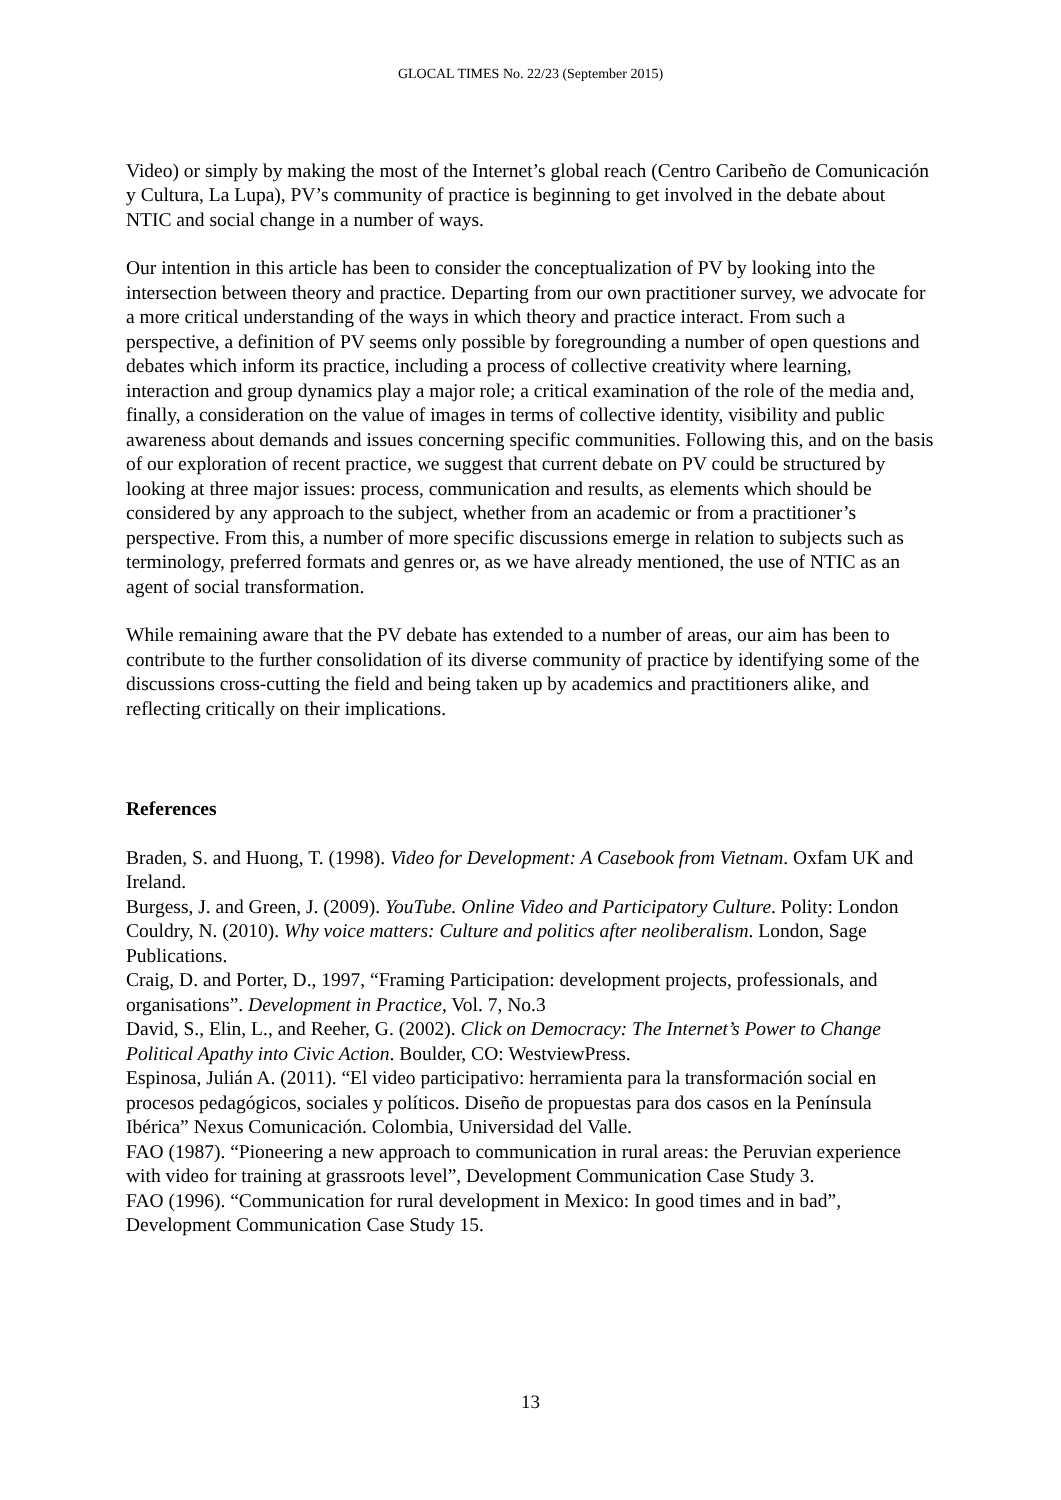GLOCAL TIMES No. 22/23 (September 2015)
Video) or simply by making the most of the Internet’s global reach (Centro Caribeño de Comunicación y Cultura, La Lupa), PV’s community of practice is beginning to get involved in the debate about NTIC and social change in a number of ways.
Our intention in this article has been to consider the conceptualization of PV by looking into the intersection between theory and practice. Departing from our own practitioner survey, we advocate for a more critical understanding of the ways in which theory and practice interact. From such a perspective, a definition of PV seems only possible by foregrounding a number of open questions and debates which inform its practice, including a process of collective creativity where learning, interaction and group dynamics play a major role; a critical examination of the role of the media and, finally, a consideration on the value of images in terms of collective identity, visibility and public awareness about demands and issues concerning specific communities. Following this, and on the basis of our exploration of recent practice, we suggest that current debate on PV could be structured by looking at three major issues: process, communication and results, as elements which should be considered by any approach to the subject, whether from an academic or from a practitioner’s perspective. From this, a number of more specific discussions emerge in relation to subjects such as terminology, preferred formats and genres or, as we have already mentioned, the use of NTIC as an agent of social transformation.
While remaining aware that the PV debate has extended to a number of areas, our aim has been to contribute to the further consolidation of its diverse community of practice by identifying some of the discussions cross-cutting the field and being taken up by academics and practitioners alike, and reflecting critically on their implications.
References
Braden, S. and Huong, T. (1998). Video for Development: A Casebook from Vietnam. Oxfam UK and Ireland.
Burgess, J. and Green, J. (2009). YouTube. Online Video and Participatory Culture. Polity: London
Couldry, N. (2010). Why voice matters: Culture and politics after neoliberalism. London, Sage Publications.
Craig, D. and Porter, D., 1997, “Framing Participation: development projects, professionals, and organisations”. Development in Practice, Vol. 7, No.3
David, S., Elin, L., and Reeher, G. (2002). Click on Democracy: The Internet’s Power to Change Political Apathy into Civic Action. Boulder, CO: WestviewPress.
Espinosa, Julián A. (2011). “El video participativo: herramienta para la transformación social en procesos pedagógicos, sociales y políticos. Diseño de propuestas para dos casos en la Península Ibérica” Nexus Comunicación. Colombia, Universidad del Valle.
FAO (1987). “Pioneering a new approach to communication in rural areas: the Peruvian experience with video for training at grassroots level”, Development Communication Case Study 3.
FAO (1996). “Communication for rural development in Mexico: In good times and in bad”, Development Communication Case Study 15.
13